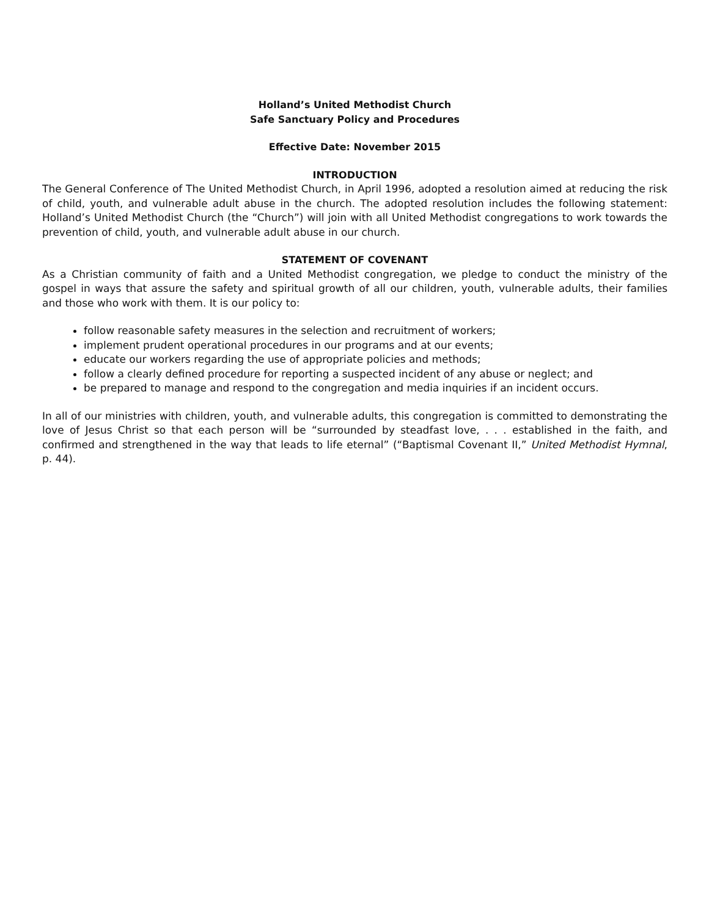Holland’s United Methodist Church
Safe Sanctuary Policy and Procedures
Effective Date: November 2015
INTRODUCTION
The General Conference of The United Methodist Church, in April 1996, adopted a resolution aimed at reducing the risk of child, youth, and vulnerable adult abuse in the church. The adopted resolution includes the following statement: Holland’s United Methodist Church (the “Church”) will join with all United Methodist congregations to work towards the prevention of child, youth, and vulnerable adult abuse in our church.
STATEMENT OF COVENANT
As a Christian community of faith and a United Methodist congregation, we pledge to conduct the ministry of the gospel in ways that assure the safety and spiritual growth of all our children, youth, vulnerable adults, their families and those who work with them. It is our policy to:
follow reasonable safety measures in the selection and recruitment of workers;
implement prudent operational procedures in our programs and at our events;
educate our workers regarding the use of appropriate policies and methods;
follow a clearly defined procedure for reporting a suspected incident of any abuse or neglect; and
be prepared to manage and respond to the congregation and media inquiries if an incident occurs.
In all of our ministries with children, youth, and vulnerable adults, this congregation is committed to demonstrating the love of Jesus Christ so that each person will be “surrounded by steadfast love, . . . established in the faith, and confirmed and strengthened in the way that leads to life eternal” (“Baptismal Covenant II,” United Methodist Hymnal, p. 44).